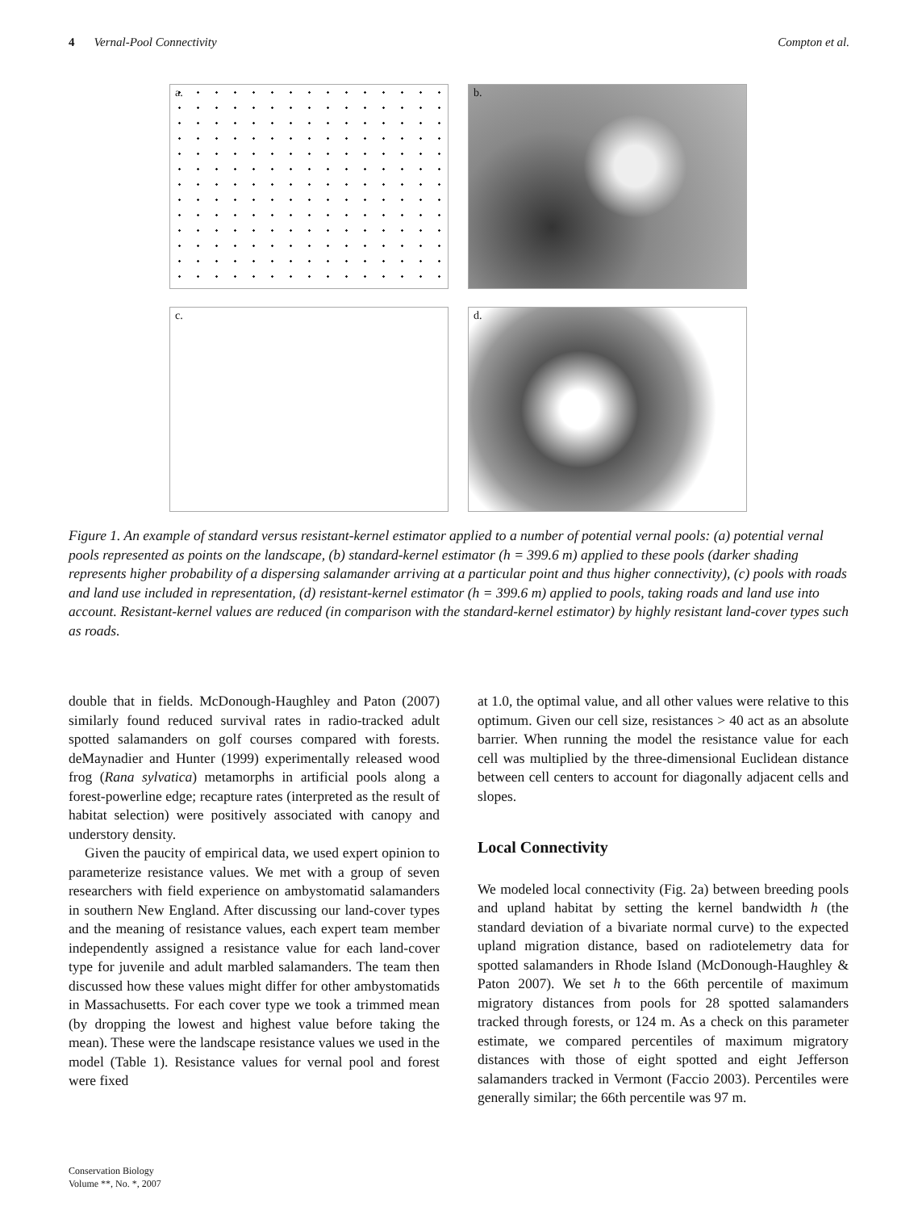4 Vernal-Pool Connectivity Compton et al.
a.
b.
c.
d.
Figure 1. An example of standard versus resistant-kernel estimator applied to a number of potential vernal pools: (a) potential vernal pools represented as points on the landscape, (b) standard-kernel estimator (h = 399.6 m) applied to these pools (darker shading represents higher probability of a dispersing salamander arriving at a particular point and thus higher connectivity), (c) pools with roads and land use included in representation, (d) resistant-kernel estimator (h = 399.6 m) applied to pools, taking roads and land use into account. Resistant-kernel values are reduced (in comparison with the standard-kernel estimator) by highly resistant land-cover types such as roads.
double that in fields. McDonough-Haughley and Paton (2007) similarly found reduced survival rates in radio-tracked adult spotted salamanders on golf courses compared with forests. deMaynadier and Hunter (1999) experimentally released wood frog (Rana sylvatica) metamorphs in artificial pools along a forest-powerline edge; recapture rates (interpreted as the result of habitat selection) were positively associated with canopy and understory density.
Given the paucity of empirical data, we used expert opinion to parameterize resistance values. We met with a group of seven researchers with field experience on ambystomatid salamanders in southern New England. After discussing our land-cover types and the meaning of resistance values, each expert team member independently assigned a resistance value for each land-cover type for juvenile and adult marbled salamanders. The team then discussed how these values might differ for other ambystomatids in Massachusetts. For each cover type we took a trimmed mean (by dropping the lowest and highest value before taking the mean). These were the landscape resistance values we used in the model (Table 1). Resistance values for vernal pool and forest were fixed
at 1.0, the optimal value, and all other values were relative to this optimum. Given our cell size, resistances > 40 act as an absolute barrier. When running the model the resistance value for each cell was multiplied by the three-dimensional Euclidean distance between cell centers to account for diagonally adjacent cells and slopes.
Local Connectivity
We modeled local connectivity (Fig. 2a) between breeding pools and upland habitat by setting the kernel bandwidth h (the standard deviation of a bivariate normal curve) to the expected upland migration distance, based on radiotelemetry data for spotted salamanders in Rhode Island (McDonough-Haughley & Paton 2007). We set h to the 66th percentile of maximum migratory distances from pools for 28 spotted salamanders tracked through forests, or 124 m. As a check on this parameter estimate, we compared percentiles of maximum migratory distances with those of eight spotted and eight Jefferson salamanders tracked in Vermont (Faccio 2003). Percentiles were generally similar; the 66th percentile was 97 m.
Conservation Biology
Volume **, No. *, 2007